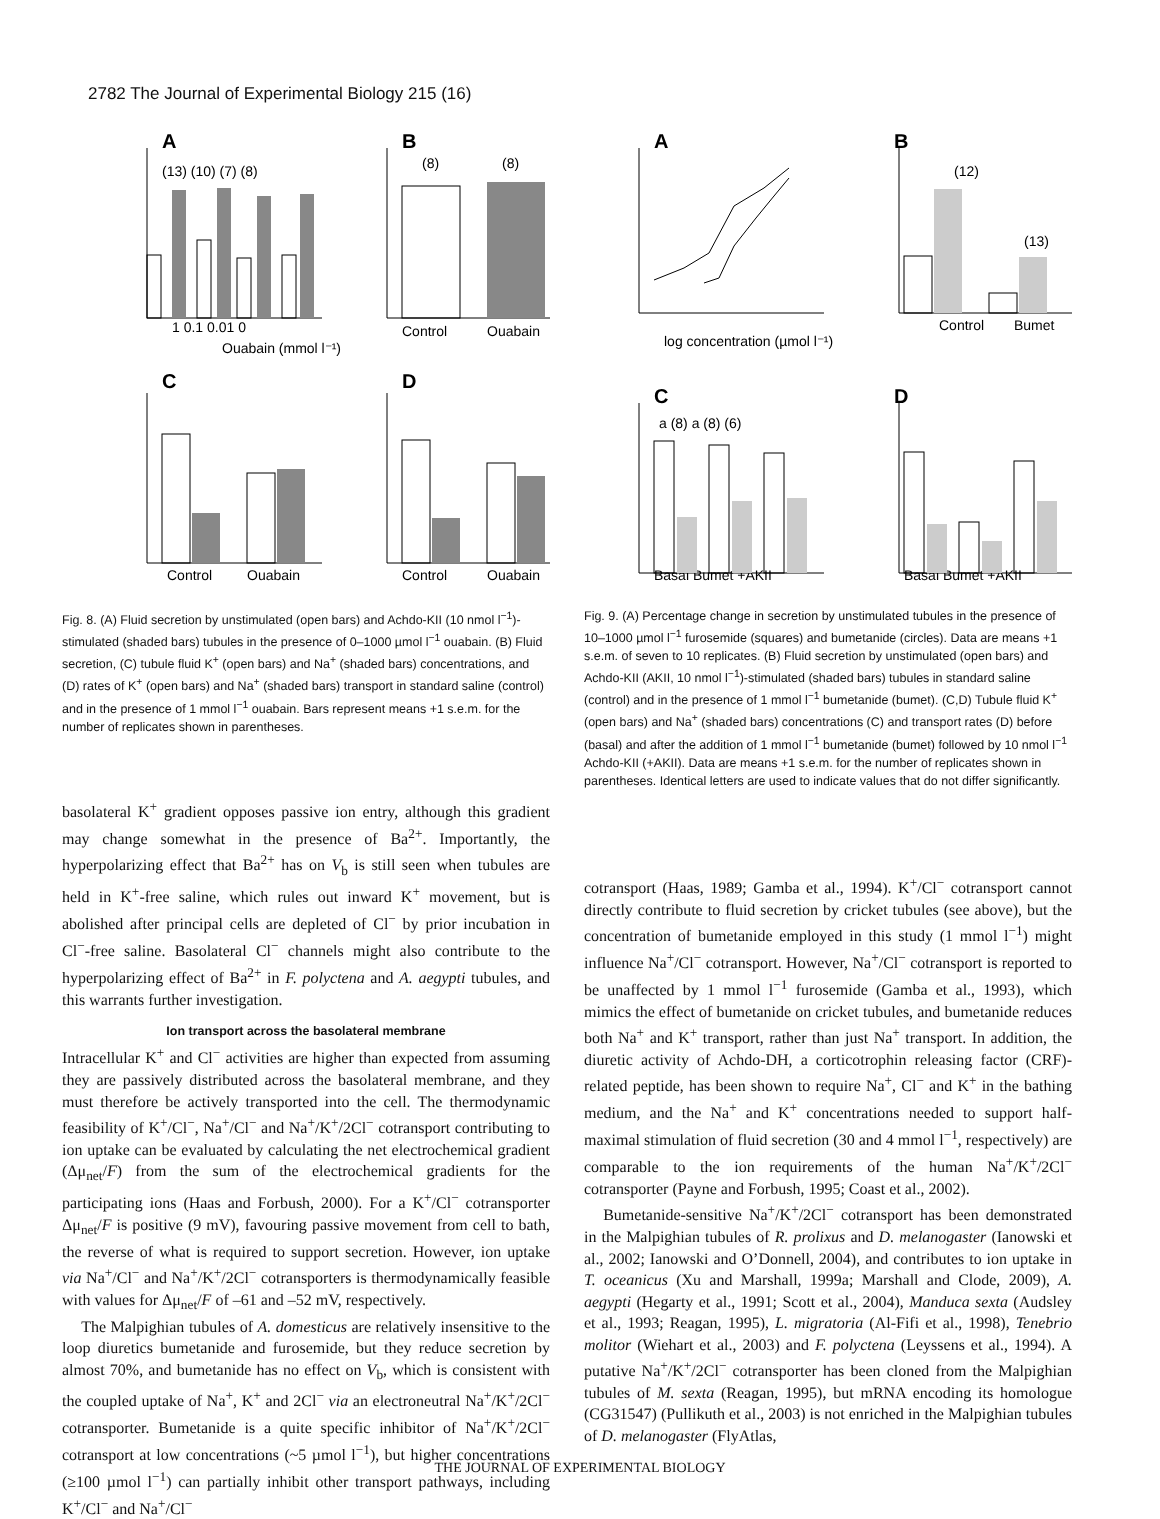2782 The Journal of Experimental Biology 215 (16)
A
B
C
D
Ouabain (mmol l⁻¹)
Control
Ouabain
Control
Ouabain
Control
Ouabain
1 0.1 0.01 0
(13) (10) (7) (8)
(8)
(8)
Fig. 8. (A) Fluid secretion by unstimulated (open bars) and Achdo-KII (10 nmol l<sup>−1</sup>)-stimulated (shaded bars) tubules in the presence of 0–1000 µmol l<sup>−1</sup> ouabain. (B) Fluid secretion, (C) tubule fluid K<sup>+</sup> (open bars) and Na<sup>+</sup> (shaded bars) concentrations, and (D) rates of K<sup>+</sup> (open bars) and Na<sup>+</sup> (shaded bars) transport in standard saline (control) and in the presence of 1 mmol l<sup>−1</sup> ouabain. Bars represent means +1 s.e.m. for the number of replicates shown in parentheses.
basolateral K<sup>+</sup> gradient opposes passive ion entry, although this gradient may change somewhat in the presence of Ba<sup>2+</sup>. Importantly, the hyperpolarizing effect that Ba<sup>2+</sup> has on V<sub>b</sub> is still seen when tubules are held in K<sup>+</sup>-free saline, which rules out inward K<sup>+</sup> movement, but is abolished after principal cells are depleted of Cl<sup>−</sup> by prior incubation in Cl<sup>−</sup>-free saline. Basolateral Cl<sup>−</sup> channels might also contribute to the hyperpolarizing effect of Ba<sup>2+</sup> in F. polyctena and A. aegypti tubules, and this warrants further investigation.
Ion transport across the basolateral membrane
Intracellular K<sup>+</sup> and Cl<sup>−</sup> activities are higher than expected from assuming they are passively distributed across the basolateral membrane, and they must therefore be actively transported into the cell. The thermodynamic feasibility of K<sup>+</sup>/Cl<sup>−</sup>, Na<sup>+</sup>/Cl<sup>−</sup> and Na<sup>+</sup>/K<sup>+</sup>/2Cl<sup>−</sup> cotransport contributing to ion uptake can be evaluated by calculating the net electrochemical gradient (Δμ<sub>net</sub>/F) from the sum of the electrochemical gradients for the participating ions (Haas and Forbush, 2000). For a K<sup>+</sup>/Cl<sup>−</sup> cotransporter Δμ<sub>net</sub>/F is positive (9 mV), favouring passive movement from cell to bath, the reverse of what is required to support secretion. However, ion uptake via Na<sup>+</sup>/Cl<sup>−</sup> and Na<sup>+</sup>/K<sup>+</sup>/2Cl<sup>−</sup> cotransporters is thermodynamically feasible with values for Δμ<sub>net</sub>/F of –61 and –52 mV, respectively.
The Malpighian tubules of A. domesticus are relatively insensitive to the loop diuretics bumetanide and furosemide, but they reduce secretion by almost 70%, and bumetanide has no effect on V<sub>b</sub>, which is consistent with the coupled uptake of Na<sup>+</sup>, K<sup>+</sup> and 2Cl<sup>−</sup> via an electroneutral Na<sup>+</sup>/K<sup>+</sup>/2Cl<sup>−</sup> cotransporter. Bumetanide is a quite specific inhibitor of Na<sup>+</sup>/K<sup>+</sup>/2Cl<sup>−</sup> cotransport at low concentrations (~5 µmol l<sup>−1</sup>), but higher concentrations (≥100 µmol l<sup>−1</sup>) can partially inhibit other transport pathways, including K<sup>+</sup>/Cl<sup>−</sup> and Na<sup>+</sup>/Cl<sup>−</sup>
A
B
C
D
log concentration (µmol l⁻¹)
Control
Bumet
(12)
(13)
Basal Bumet +AKII
Basal Bumet +AKII
a (8) a (8) (6)
Fig. 9. (A) Percentage change in secretion by unstimulated tubules in the presence of 10–1000 µmol l<sup>−1</sup> furosemide (squares) and bumetanide (circles). Data are means +1 s.e.m. of seven to 10 replicates. (B) Fluid secretion by unstimulated (open bars) and Achdo-KII (AKII, 10 nmol l<sup>−1</sup>)-stimulated (shaded bars) tubules in standard saline (control) and in the presence of 1 mmol l<sup>−1</sup> bumetanide (bumet). (C,D) Tubule fluid K<sup>+</sup> (open bars) and Na<sup>+</sup> (shaded bars) concentrations (C) and transport rates (D) before (basal) and after the addition of 1 mmol l<sup>−1</sup> bumetanide (bumet) followed by 10 nmol l<sup>−1</sup> Achdo-KII (+AKII). Data are means +1 s.e.m. for the number of replicates shown in parentheses. Identical letters are used to indicate values that do not differ significantly.
cotransport (Haas, 1989; Gamba et al., 1994). K<sup>+</sup>/Cl<sup>−</sup> cotransport cannot directly contribute to fluid secretion by cricket tubules (see above), but the concentration of bumetanide employed in this study (1 mmol l<sup>−1</sup>) might influence Na<sup>+</sup>/Cl<sup>−</sup> cotransport. However, Na<sup>+</sup>/Cl<sup>−</sup> cotransport is reported to be unaffected by 1 mmol l<sup>−1</sup> furosemide (Gamba et al., 1993), which mimics the effect of bumetanide on cricket tubules, and bumetanide reduces both Na<sup>+</sup> and K<sup>+</sup> transport, rather than just Na<sup>+</sup> transport. In addition, the diuretic activity of Achdo-DH, a corticotrophin releasing factor (CRF)-related peptide, has been shown to require Na<sup>+</sup>, Cl<sup>−</sup> and K<sup>+</sup> in the bathing medium, and the Na<sup>+</sup> and K<sup>+</sup> concentrations needed to support half-maximal stimulation of fluid secretion (30 and 4 mmol l<sup>−1</sup>, respectively) are comparable to the ion requirements of the human Na<sup>+</sup>/K<sup>+</sup>/2Cl<sup>−</sup> cotransporter (Payne and Forbush, 1995; Coast et al., 2002).
Bumetanide-sensitive Na<sup>+</sup>/K<sup>+</sup>/2Cl<sup>−</sup> cotransport has been demonstrated in the Malpighian tubules of R. prolixus and D. melanogaster (Ianowski et al., 2002; Ianowski and O’Donnell, 2004), and contributes to ion uptake in T. oceanicus (Xu and Marshall, 1999a; Marshall and Clode, 2009), A. aegypti (Hegarty et al., 1991; Scott et al., 2004), Manduca sexta (Audsley et al., 1993; Reagan, 1995), L. migratoria (Al-Fifi et al., 1998), Tenebrio molitor (Wiehart et al., 2003) and F. polyctena (Leyssens et al., 1994). A putative Na<sup>+</sup>/K<sup>+</sup>/2Cl<sup>−</sup> cotransporter has been cloned from the Malpighian tubules of M. sexta (Reagan, 1995), but mRNA encoding its homologue (CG31547) (Pullikuth et al., 2003) is not enriched in the Malpighian tubules of D. melanogaster (FlyAtlas,
THE JOURNAL OF EXPERIMENTAL BIOLOGY